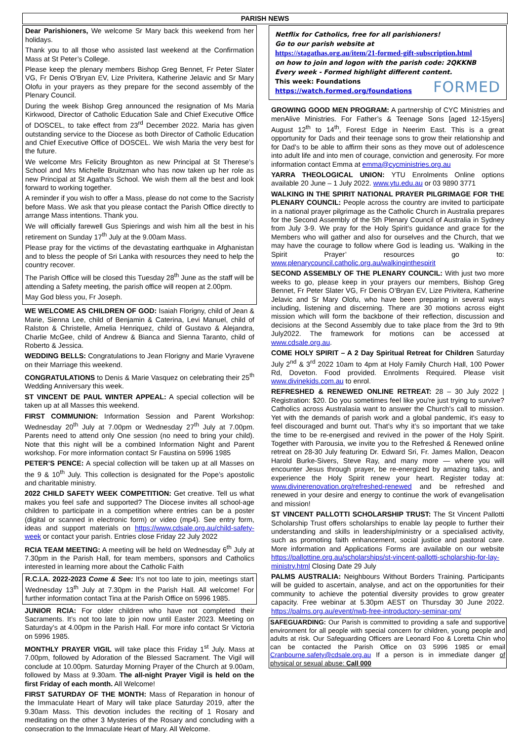PARISH NEWS
Dear Parishioners, We welcome Sr Mary back this weekend from her holidays.
Thank you to all those who assisted last weekend at the Confirmation Mass at St Peter’s College.
Please keep the plenary members Bishop Greg Bennet, Fr Peter Slater VG, Fr Denis O’Bryan EV, Lize Privitera, Katherine Jelavic and Sr Mary Olofu in your prayers as they prepare for the second assembly of the Plenary Council.
During the week Bishop Greg announced the resignation of Ms Maria Kirkwood, Director of Catholic Education Sale and Chief Executive Office of DOSCEL, to take effect from 23<sup>rd</sup> December 2022. Maria has given outstanding service to the Diocese as both Director of Catholic Education and Chief Executive Office of DOSCEL. We wish Maria the very best for the future.
We welcome Mrs Felicity Broughton as new Principal at St Therese’s School and Mrs Michelle Bruitzman who has now taken up her role as new Principal at St Agatha’s School. We wish them all the best and look forward to working together.
A reminder if you wish to offer a Mass, please do not come to the Sacristy before Mass. We ask that you please contact the Parish Office directly to arrange Mass intentions. Thank you.
We will officially farewell Gus Spierings and wish him all the best in his retirement on Sunday 17<sup>th</sup> July at the 9.00am Mass.
Please pray for the victims of the devastating earthquake in Afghanistan and to bless the people of Sri Lanka with resources they need to help the country recover.
The Parish Office will be closed this Tuesday 28<sup>th</sup> June as the staff will be attending a Safety meeting, the parish office will reopen at 2.00pm.
May God bless you, Fr Joseph.
WE WELCOME AS CHILDREN OF GOD: Isaiah Florigny, child of Jean & Marie, Sienna Lee, child of Benjamin & Caterina, Levi Manuel, child of Ralston & Christelle, Amelia Henriquez, child of Gustavo & Alejandra, Charlie McGee, child of Andrew & Bianca and Sienna Taranto, child of Roberto & Jessica.
WEDDING BELLS: Congratulations to Jean Florigny and Marie Vyravene on their Marriage this weekend.
CONGRATULATIONS to Denis & Marie Vasquez on celebrating their 25<sup>th</sup> Wedding Anniversary this week.
ST VINCENT DE PAUL WINTER APPEAL: A special collection will be taken up at all Masses this weekend.
FIRST COMMUNION: Information Session and Parent Workshop: Wednesday 20<sup>th</sup> July at 7.00pm or Wednesday 27<sup>th</sup> July at 7.00pm. Parents need to attend only One session (no need to bring your child). Note that this night will be a combined Information Night and Parent workshop. For more information contact Sr Faustina on 5996 1985
PETER’S PENCE: A special collection will be taken up at all Masses on the 9 & 10<sup>th</sup> July. This collection is designated for the Pope’s apostolic and charitable ministry.
2022 CHILD SAFETY WEEK COMPETITION: Get creative. Tell us what makes you feel safe and supported? The Diocese invites all school-age children to participate in a competition where entries can be a poster (digital or scanned in electronic form) or video (mp4). See entry form, ideas and support materials on https://www.cdsale.org.au/child-safety-week or contact your parish. Entries close Friday 22 July 2022
RCIA TEAM MEETING: A meeting will be held on Wednesday 6<sup>th</sup> July at 7.30pm in the Parish Hall, for team members, sponsors and Catholics interested in learning more about the Catholic Faith
R.C.I.A. 2022-2023 Come & See: It’s not too late to join, meetings start Wednesday 13<sup>th</sup> July at 7.30pm in the Parish Hall. All welcome! For further information contact Tina at the Parish Office on 5996 1985.
JUNIOR RCIA: For older children who have not completed their Sacraments. It’s not too late to join now until Easter 2023. Meeting on Saturday’s at 4.00pm in the Parish Hall. For more info contact Sr Victoria on 5996 1985.
MONTHLY PRAYER VIGIL will take place this Friday 1<sup>st</sup> July. Mass at 7.00pm, followed by Adoration of the Blessed Sacrament. The Vigil will conclude at 10.00pm. Saturday Morning Prayer of the Church at 9.00am, followed by Mass at 9.30am. The all-night Prayer Vigil is held on the first Friday of each month. All Welcome!
FIRST SATURDAY OF THE MONTH: Mass of Reparation in honour of the Immaculate Heart of Mary will take place Saturday 2019, after the 9.30am Mass. This devotion includes the reciting of 1 Rosary and meditating on the other 3 Mysteries of the Rosary and concluding with a consecration to the Immaculate Heart of Mary. All Welcome.
Netflix for Catholics, free for all parishioners!
Go to our parish website at
https://stagathas.org.au/item/21-formed-gift-subscription.html
on how to join and logon with the parish code: 2QKKNB
Every week - Formed highlight different content.
This week: Foundations
https://watch.formed.org/foundations FORMED
GROWING GOOD MEN PROGRAM: A partnership of CYC Ministries and menAlive Ministries. For Father’s & Teenage Sons [aged 12-15yers] August 12<sup>th</sup> to 14<sup>th</sup>, Forest Edge in Neerim East. This is a great opportunity for Dads and their teenage sons to grow their relationship and for Dad’s to be able to affirm their sons as they move out of adolescence into adult life and into men of courage, conviction and generosity. For more information contact Emma at emma@cycministries.org.au
YARRA THEOLOGICAL UNION: YTU Enrolments Online options available 20 June – 1 July 2022. www.ytu.edu.au or 03 9890 3771
WALKING IN THE SPIRIT NATIONAL PRAYER PILGRIMAGE FOR THE PLENARY COUNCIL: People across the country are invited to participate in a national prayer pilgrimage as the Catholic Church in Australia prepares for the Second Assembly of the 5th Plenary Council of Australia in Sydney from July 3-9. We pray for the Holy Spirit’s guidance and grace for the Members who will gather and also for ourselves and the Church, that we may have the courage to follow where God is leading us. ‘Walking in the Spirit Prayer’ resources go to: www.plenarycouncil.catholic.org.au/walkinginthespirit
SECOND ASSEMBLY OF THE PLENARY COUNCIL: With just two more weeks to go, please keep in your prayers our members, Bishop Greg Bennet, Fr Peter Slater VG, Fr Denis O’Bryan EV, Lize Privitera, Katherine Jelavic and Sr Mary Olofu, who have been preparing in several ways including, listening and discerning. There are 30 motions across eight mission which will form the backbone of their reflection, discussion and decisions at the Second Assembly due to take place from the 3rd to 9th July2022. The framework for motions can be accessed at www.cdsale.org.au.
COME HOLY SPIRIT – A 2 Day Spiritual Retreat for Children Saturday July 2<sup>nd</sup> & 3<sup>rd</sup> 2022 10am to 4pm at Holy Family Church Hall, 100 Power Rd, Doveton. Food provided. Enrolments Required. Please visit www.divinekids.com.au to enrol.
REFRESHED & RENEWED ONLINE RETREAT: 28 – 30 July 2022 | Registration: $20. Do you sometimes feel like you're just trying to survive? Catholics across Australasia want to answer the Church's call to mission. Yet with the demands of parish work and a global pandemic, it's easy to feel discouraged and burnt out. That’s why it’s so important that we take the time to be re-energised and revived in the power of the Holy Spirit. Together with Parousia, we invite you to the Refreshed & Renewed online retreat on 28-30 July featuring Dr. Edward Sri, Fr. James Mallon, Deacon Harold Burke-Sivers, Steve Ray, and many more — where you will encounter Jesus through prayer, be re-energized by amazing talks, and experience the Holy Spirit renew your heart. Register today at: www.divinerenovation.org/refreshed-renewed and be refreshed and renewed in your desire and energy to continue the work of evangelisation and mission!
ST VINCENT PALLOTTI SCHOLARSHIP TRUST: The St Vincent Pallotti Scholarship Trust offers scholarships to enable lay people to further their understanding and skills in leadership/ministry or a specialised activity, such as promoting faith enhancement, social justice and pastoral care. More information and Applications Forms are available on our website https://pallottine.org.au/scholarships/st-vincent-pallotti-scholarship-for-lay-ministry.html Closing Date 29 July
PALMS AUSTRALIA: Neighbours Without Borders Training. Participants will be guided to ascertain, analyse, and act on the opportunities for their community to achieve the potential diversity provides to grow greater capacity. Free webinar at 5.30pm AEST on Thursday 30 June 2022. https://palms.org.au/event/nwb-free-introductory-seminar-pm/
SAFEGUARDING: Our Parish is committed to providing a safe and supportive environment for all people with special concern for children, young people and adults at risk. Our Safeguarding Officers are Leonard Foo & Loretta Chin who can be contacted the Parish Office on 03 5996 1985 or email Cranbourne.safety@cdsale.org.au If a person is in immediate danger of physical or sexual abuse: Call 000